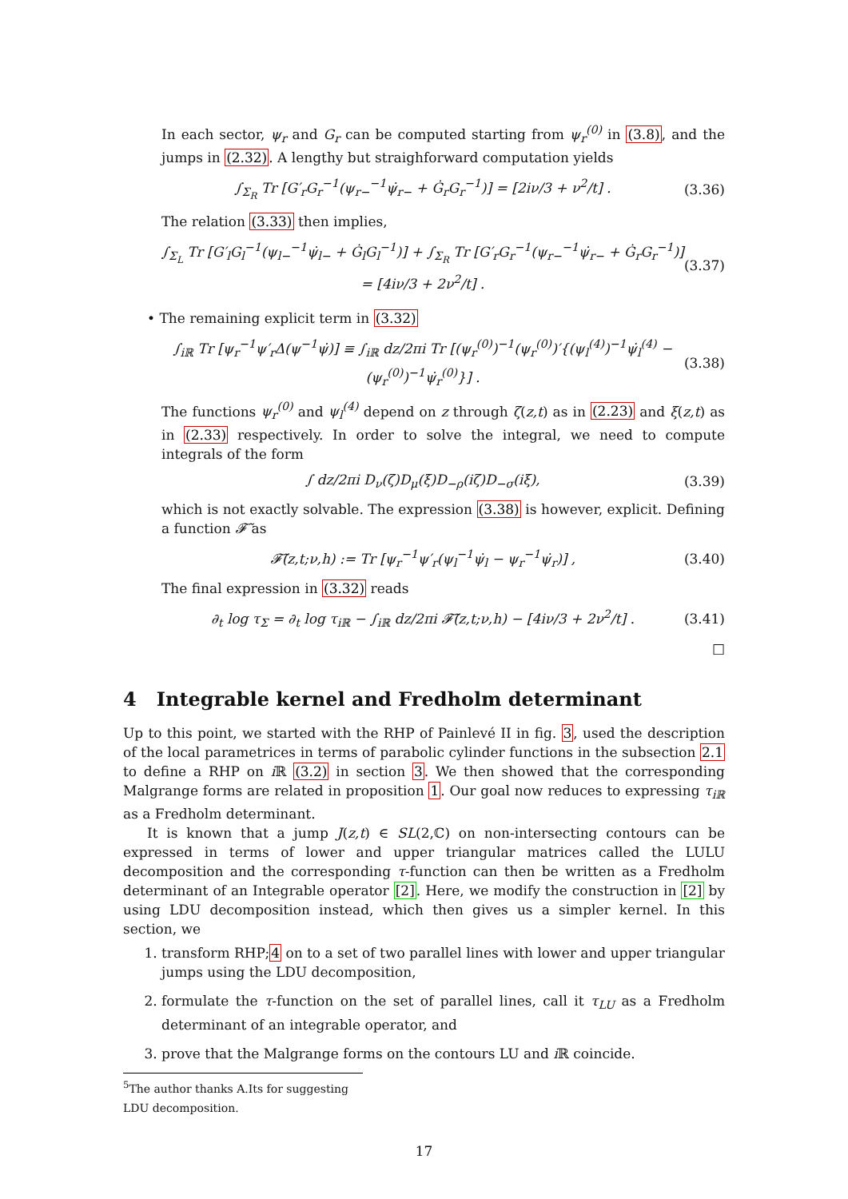In each sector, ψ<sub>r</sub> and G<sub>r</sub> can be computed starting from ψ<sub>r</sub><sup>(0)</sup> in (3.8), and the jumps in (2.32). A lengthy but straighforward computation yields
∫<sub>Σ<sub>R</sub></sub> Tr [G′<sub>r</sub>G<sub>r</sub><sup>−1</sup>(ψ<sub>r−</sub><sup>−1</sup>ψ̇<sub>r−</sub> + Ġ<sub>r</sub>G<sub>r</sub><sup>−1</sup>)] = [2iν/3 + ν<sup>2</sup>/t] . (3.36)
The relation (3.33) then implies,
∫<sub>Σ<sub>L</sub></sub> Tr [G′<sub>l</sub>G<sub>l</sub><sup>−1</sup>(ψ<sub>l−</sub><sup>−1</sup>ψ̇<sub>l−</sub> + Ġ<sub>l</sub>G<sub>l</sub><sup>−1</sup>)] + ∫<sub>Σ<sub>R</sub></sub> Tr [G′<sub>r</sub>G<sub>r</sub><sup>−1</sup>(ψ<sub>r−</sub><sup>−1</sup>ψ̇<sub>r−</sub> + Ġ<sub>r</sub>G<sub>r</sub><sup>−1</sup>)] = [4iν/3 + 2ν<sup>2</sup>/t] . (3.37)
• The remaining explicit term in (3.32)
∫<sub>iℝ</sub> Tr [ψ<sub>r</sub><sup>−1</sup>ψ′<sub>r</sub>Δ(ψ<sup>−1</sup>ψ̇)] ≡ ∫<sub>iℝ</sub> dz/2πi Tr [(ψ<sub>r</sub><sup>(0)</sup>)<sup>−1</sup>(ψ<sub>r</sub><sup>(0)</sup>)′{(ψ<sub>l</sub><sup>(4)</sup>)<sup>−1</sup>ψ̇<sub>l</sub><sup>(4)</sup> − (ψ<sub>r</sub><sup>(0)</sup>)<sup>−1</sup>ψ̇<sub>r</sub><sup>(0)</sup>}] . (3.38)
The functions ψ<sub>r</sub><sup>(0)</sup> and ψ<sub>l</sub><sup>(4)</sup> depend on z through ζ(z,t) as in (2.23) and ξ(z,t) as in (2.33) respectively. In order to solve the integral, we need to compute integrals of the form
∫ dz/2πi D<sub>ν</sub>(ζ)D<sub>μ</sub>(ξ)D<sub>−ρ</sub>(iζ)D<sub>−σ</sub>(iξ), (3.39)
which is not exactly solvable. The expression (3.38) is however, explicit. Defining a function 𝓕̃ as
𝓕̃(z,t;ν,h) := Tr [ψ<sub>r</sub><sup>−1</sup>ψ′<sub>r</sub>(ψ<sub>l</sub><sup>−1</sup>ψ̇<sub>l</sub> − ψ<sub>r</sub><sup>−1</sup>ψ̇<sub>r</sub>)] , (3.40)
The final expression in (3.32) reads
∂<sub>t</sub> log τ<sub>Σ</sub> = ∂<sub>t</sub> log τ<sub>iℝ</sub> − ∫<sub>iℝ</sub> dz/2πi 𝓕̃(z,t;ν,h) − [4iν/3 + 2ν<sup>2</sup>/t] . (3.41)
□
4 Integrable kernel and Fredholm determinant
Up to this point, we started with the RHP of Painlevé II in fig. 3, used the description of the local parametrices in terms of parabolic cylinder functions in the subsection 2.1 to define a RHP on i ℝ (3.2) in section 3. We then showed that the corresponding Malgrange forms are related in proposition 1. Our goal now reduces to expressing τ<sub>iℝ</sub> as a Fredholm determinant.
It is known that a jump J(z,t) ∈ SL(2,ℂ) on non-intersecting contours can be expressed in terms of lower and upper triangular matrices called the LULU decomposition and the corresponding τ-function can then be written as a Fredholm determinant of an Integrable operator [2]. Here, we modify the construction in [2] by using LDU decomposition instead, which then gives us a simpler kernel. In this section, we
1. transform RHP;4 on to a set of two parallel lines with lower and upper triangular jumps using the LDU decomposition,
2. formulate the τ-function on the set of parallel lines, call it τ<sub>LU</sub> as a Fredholm determinant of an integrable operator, and
3. prove that the Malgrange forms on the contours LU and i ℝ coincide.
<sup>5</sup> The author thanks A.Its for suggesting LDU decomposition.
17